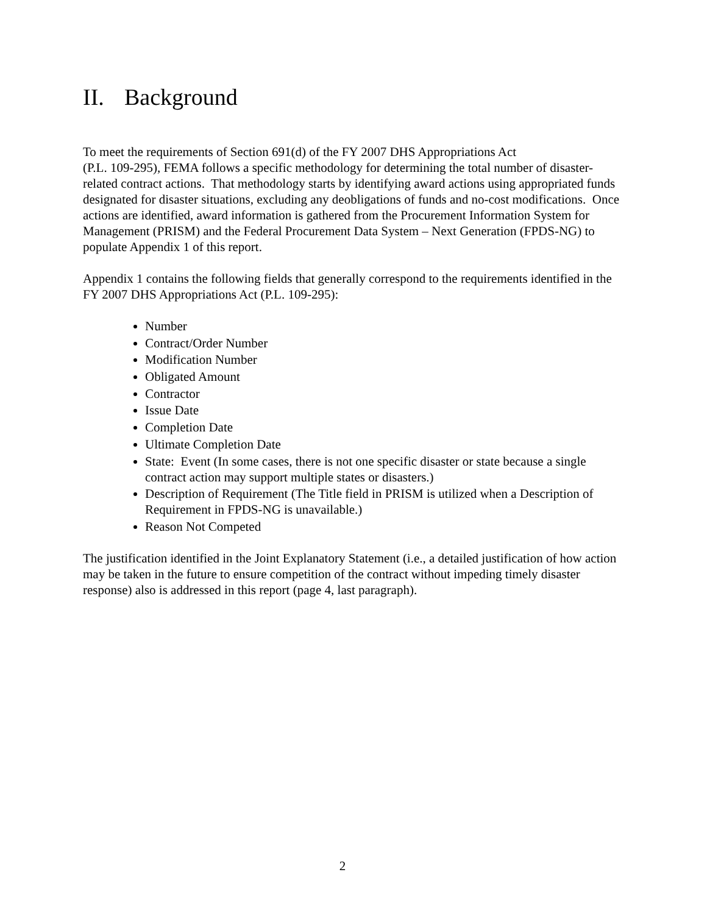II. Background
To meet the requirements of Section 691(d) of the FY 2007 DHS Appropriations Act
(P.L. 109-295), FEMA follows a specific methodology for determining the total number of disaster-related contract actions. That methodology starts by identifying award actions using appropriated funds designated for disaster situations, excluding any deobligations of funds and no-cost modifications. Once actions are identified, award information is gathered from the Procurement Information System for Management (PRISM) and the Federal Procurement Data System – Next Generation (FPDS-NG) to populate Appendix 1 of this report.
Appendix 1 contains the following fields that generally correspond to the requirements identified in the FY 2007 DHS Appropriations Act (P.L. 109-295):
Number
Contract/Order Number
Modification Number
Obligated Amount
Contractor
Issue Date
Completion Date
Ultimate Completion Date
State: Event (In some cases, there is not one specific disaster or state because a single contract action may support multiple states or disasters.)
Description of Requirement (The Title field in PRISM is utilized when a Description of Requirement in FPDS-NG is unavailable.)
Reason Not Competed
The justification identified in the Joint Explanatory Statement (i.e., a detailed justification of how action may be taken in the future to ensure competition of the contract without impeding timely disaster response) also is addressed in this report (page 4, last paragraph).
2